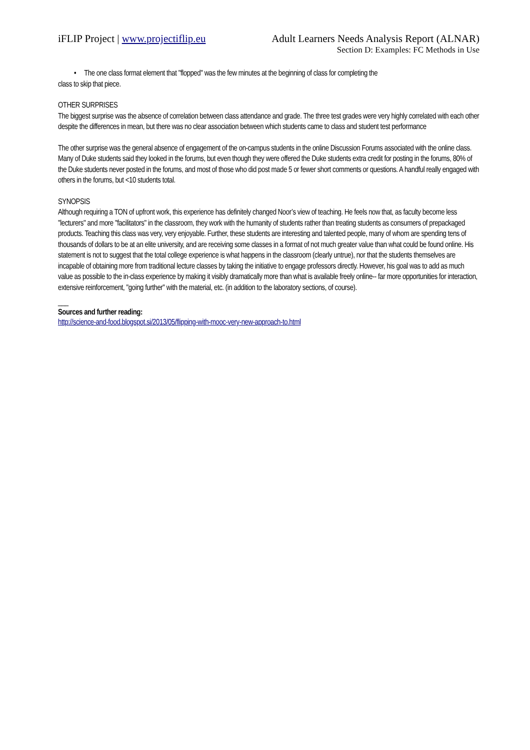iFLIP Project | www.projectiflip.eu Adult Learners Needs Analysis Report (ALNAR)
Section D: Examples: FC Methods in Use
• The one class format element that "flopped" was the few minutes at the beginning of class for completing the
class to skip that piece.
OTHER SURPRISES
The biggest surprise was the absence of correlation between class attendance and grade. The three test grades were very highly correlated with each other despite the differences in mean, but there was no clear association between which students came to class and student test performance
The other surprise was the general absence of engagement of the on-campus students in the online Discussion Forums associated with the online class. Many of Duke students said they looked in the forums, but even though they were offered the Duke students extra credit for posting in the forums, 80% of the Duke students never posted in the forums, and most of those who did post made 5 or fewer short comments or questions. A handful really engaged with others in the forums, but <10 students total.
SYNOPSIS
Although requiring a TON of upfront work, this experience has definitely changed Noor’s view of teaching. He feels now that, as faculty become less "lecturers" and more "facilitators" in the classroom, they work with the humanity of students rather than treating students as consumers of prepackaged products. Teaching this class was very, very enjoyable. Further, these students are interesting and talented people, many of whom are spending tens of thousands of dollars to be at an elite university, and are receiving some classes in a format of not much greater value than what could be found online. His statement is not to suggest that the total college experience is what happens in the classroom (clearly untrue), nor that the students themselves are incapable of obtaining more from traditional lecture classes by taking the initiative to engage professors directly. However, his goal was to add as much value as possible to the in-class experience by making it visibly dramatically more than what is available freely online-- far more opportunities for interaction, extensive reinforcement, "going further" with the material, etc. (in addition to the laboratory sections, of course).
___
Sources and further reading:
http://science-and-food.blogspot.si/2013/05/flipping-with-mooc-very-new-approach-to.html